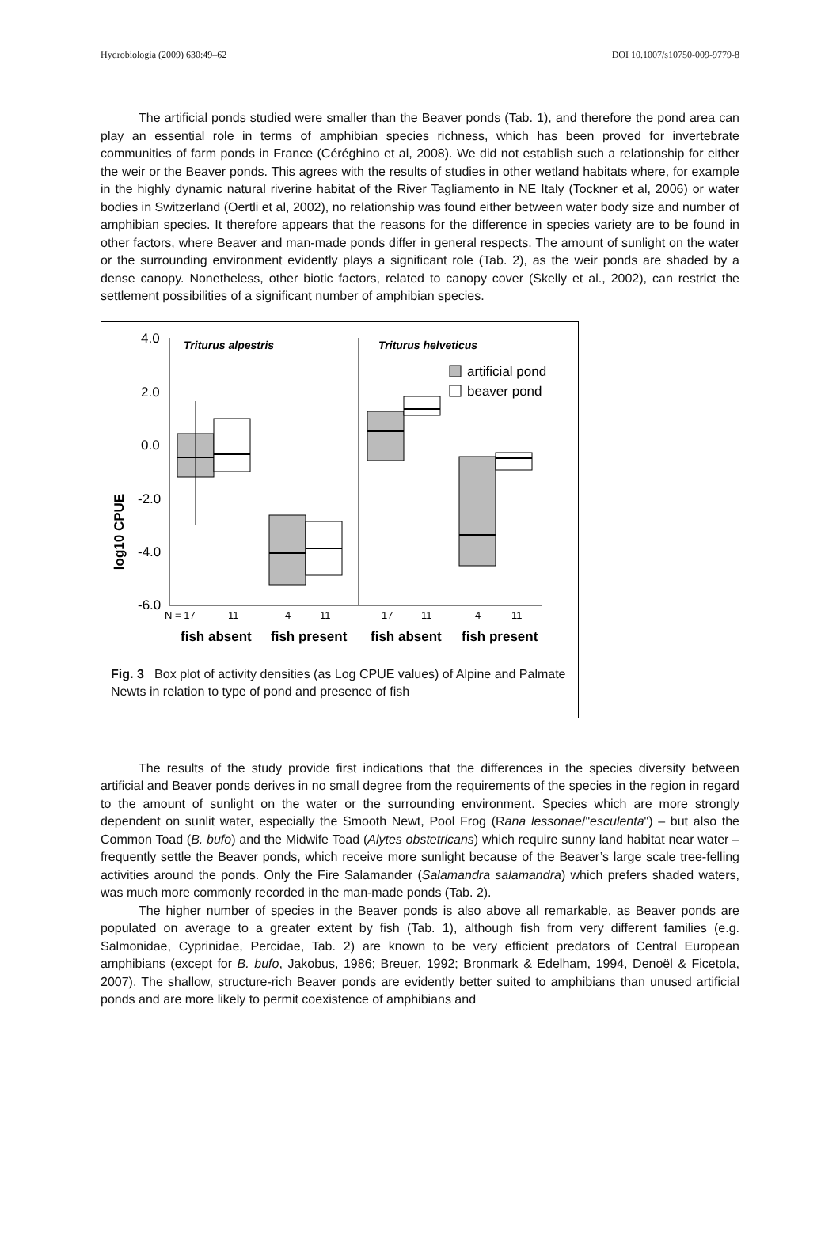Hydrobiologia (2009) 630:49–62 DOI 10.1007/s10750-009-9779-8
The artificial ponds studied were smaller than the Beaver ponds (Tab. 1), and therefore the pond area can play an essential role in terms of amphibian species richness, which has been proved for invertebrate communities of farm ponds in France (Céréghino et al, 2008). We did not establish such a relationship for either the weir or the Beaver ponds. This agrees with the results of studies in other wetland habitats where, for example in the highly dynamic natural riverine habitat of the River Tagliamento in NE Italy (Tockner et al, 2006) or water bodies in Switzerland (Oertli et al, 2002), no relationship was found either between water body size and number of amphibian species. It therefore appears that the reasons for the difference in species variety are to be found in other factors, where Beaver and man-made ponds differ in general respects. The amount of sunlight on the water or the surrounding environment evidently plays a significant role (Tab. 2), as the weir ponds are shaded by a dense canopy. Nonetheless, other biotic factors, related to canopy cover (Skelly et al., 2002), can restrict the settlement possibilities of a significant number of amphibian species.
log10 CPUE
4.0
2.0
0.0
-2.0
-4.0
-6.0
Triturus alpestris
Triturus helveticus
artificial pond
beaver pond
N = 17
11
4
11
17
11
4
11
fish absent
fish present
fish absent
fish present
Fig. 3 Box plot of activity densities (as Log CPUE values) of Alpine and Palmate Newts in relation to type of pond and presence of fish
The results of the study provide first indications that the differences in the species diversity between artificial and Beaver ponds derives in no small degree from the requirements of the species in the region in regard to the amount of sunlight on the water or the surrounding environment. Species which are more strongly dependent on sunlit water, especially the Smooth Newt, Pool Frog (Rana lessonae/"esculenta") – but also the Common Toad (B. bufo) and the Midwife Toad (Alytes obstetricans) which require sunny land habitat near water – frequently settle the Beaver ponds, which receive more sunlight because of the Beaver’s large scale tree-felling activities around the ponds. Only the Fire Salamander (Salamandra salamandra) which prefers shaded waters, was much more commonly recorded in the man-made ponds (Tab. 2).
The higher number of species in the Beaver ponds is also above all remarkable, as Beaver ponds are populated on average to a greater extent by fish (Tab. 1), although fish from very different families (e.g. Salmonidae, Cyprinidae, Percidae, Tab. 2) are known to be very efficient predators of Central European amphibians (except for B. bufo, Jakobus, 1986; Breuer, 1992; Bronmark & Edelham, 1994, Denoël & Ficetola, 2007). The shallow, structure-rich Beaver ponds are evidently better suited to amphibians than unused artificial ponds and are more likely to permit coexistence of amphibians and